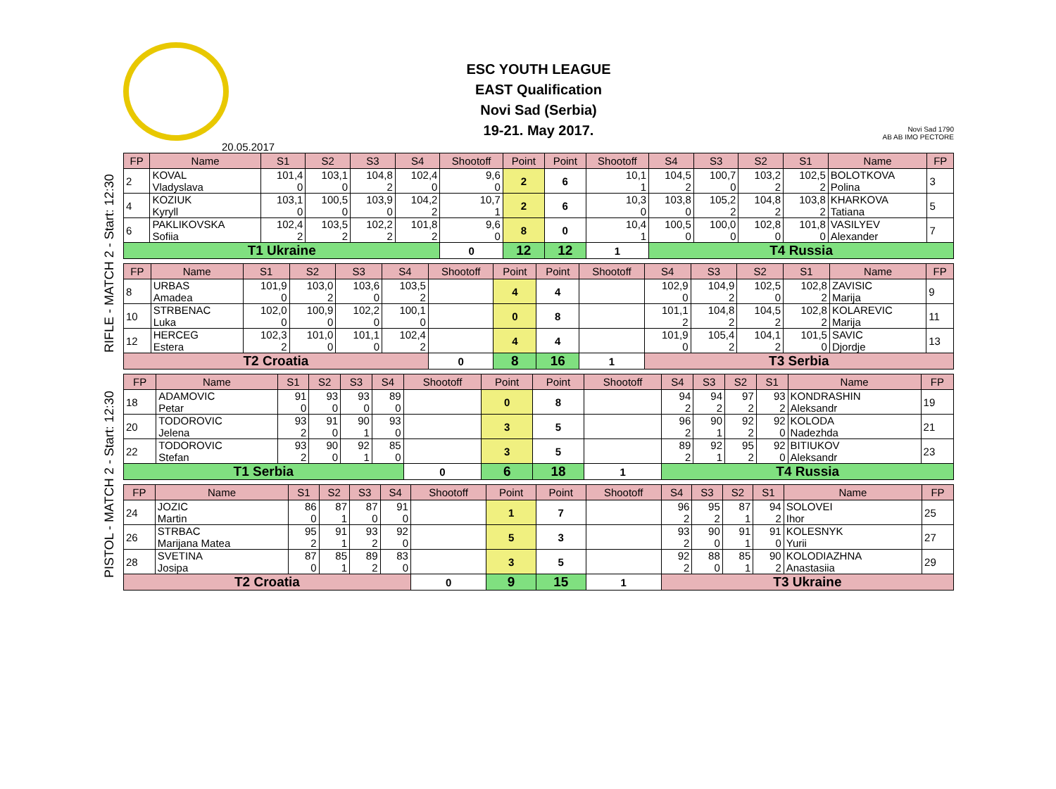ESC YOUTH LEAGUE
EAST Qualification
Novi Sad (Serbia)
19-21. May 2017.
Novi Sad 1790
AB AB IMO PECTORE
20.05.2017
RIFLE - MATCH 2 - Start: 12:30
| FP | Name | S1 | S2 | S3 | S4 | Shootoff | Point | Point | Shootoff | S4 | S3 | S2 | S1 | Name | FP |
| --- | --- | --- | --- | --- | --- | --- | --- | --- | --- | --- | --- | --- | --- | --- | --- |
| 2 | KOVAL Vladyslava | 101,4 0 | 103,1 0 | 104,8 2 | 102,4 0 | 9,6 0 | 2 | 6 | 10,1 1 | 104,5 2 | 100,7 0 | 103,2 2 | 102,5 2 | BOLOTKOVA Polina | 3 |
| 4 | KOZIUK Kyryll | 103,1 0 | 100,5 0 | 103,9 0 | 104,2 2 | 10,7 1 | 2 | 6 | 10,3 0 | 103,8 0 | 105,2 2 | 104,8 2 | 103,8 2 | KHARKOVA Tatiana | 5 |
| 6 | PAKLIKOVSKA Sofiia | 102,4 2 | 103,5 2 | 102,2 2 | 101,8 2 | 9,6 0 | 8 | 0 | 10,4 1 | 100,5 0 | 100,0 0 | 102,8 0 | 101,8 0 | VASILYEV Alexander | 7 |
| T1 Ukraine | | | | | | 0 | 12 | 12 | 1 | T4 Russia | | | | | |
| FP | Name | S1 | S2 | S3 | S4 | Shootoff | Point | Point | Shootoff | S4 | S3 | S2 | S1 | Name | FP |
| --- | --- | --- | --- | --- | --- | --- | --- | --- | --- | --- | --- | --- | --- | --- | --- |
| 8 | URBAS Amadea | 101,9 0 | 103,0 2 | 103,6 0 | 103,5 2 | | 4 | 4 | | 102,9 0 | 104,9 2 | 102,5 0 | 102,8 2 | ZAVISIC Marija | 9 |
| 10 | STRBENAC Luka | 102,0 0 | 100,9 0 | 102,2 0 | 100,1 0 | | 0 | 8 | | 101,1 2 | 104,8 2 | 104,5 2 | 102,8 2 | KOLAREVIC Marija | 11 |
| 12 | HERCEG Estera | 102,3 2 | 101,0 0 | 101,1 0 | 102,4 2 | | 4 | 4 | | 101,9 0 | 105,4 2 | 104,1 2 | 101,5 0 | SAVIC Djordje | 13 |
| T2 Croatia | | | | | | 0 | 8 | 16 | 1 | T3 Serbia | | | | | |
PISTOL - MATCH 2 - Start: 12:30
| FP | Name | S1 | S2 | S3 | S4 | Shootoff | Point | Point | Shootoff | S4 | S3 | S2 | S1 | Name | FP |
| --- | --- | --- | --- | --- | --- | --- | --- | --- | --- | --- | --- | --- | --- | --- | --- |
| 18 | ADAMOVIC Petar | 91 0 | 93 0 | 93 0 | 89 0 | | 0 | 8 | | 94 2 | 94 2 | 97 2 | 93 2 | KONDRASHIN Aleksandr | 19 |
| 20 | TODOROVIC Jelena | 93 2 | 91 0 | 90 1 | 93 0 | | 3 | 5 | | 96 2 | 90 1 | 92 2 | 92 0 | KOLODA Nadezhda | 21 |
| 22 | TODOROVIC Stefan | 93 2 | 90 0 | 92 1 | 85 0 | | 3 | 5 | | 89 2 | 92 1 | 95 2 | 92 0 | BITIUKOV Aleksandr | 23 |
| T1 Serbia | | | | | | 0 | 6 | 18 | 1 | T4 Russia | | | | | |
| FP | Name | S1 | S2 | S3 | S4 | Shootoff | Point | Point | Shootoff | S4 | S3 | S2 | S1 | Name | FP |
| --- | --- | --- | --- | --- | --- | --- | --- | --- | --- | --- | --- | --- | --- | --- | --- |
| 24 | JOZIC Martin | 86 0 | 87 1 | 87 0 | 91 0 | | 1 | 7 | | 96 2 | 95 2 | 87 1 | 94 2 | SOLOVEI Ihor | 25 |
| 26 | STRBAC Marijana Matea | 95 2 | 91 1 | 93 2 | 92 0 | | 5 | 3 | | 93 2 | 90 0 | 91 1 | 91 0 | KOLESNYK Yurii | 27 |
| 28 | SVETINA Josipa | 87 0 | 85 1 | 89 2 | 83 0 | | 3 | 5 | | 92 2 | 88 0 | 85 1 | 90 2 | KOLODIAZHNA Anastasiia | 29 |
| T2 Croatia | | | | | | 0 | 9 | 15 | 1 | T3 Ukraine | | | | | |